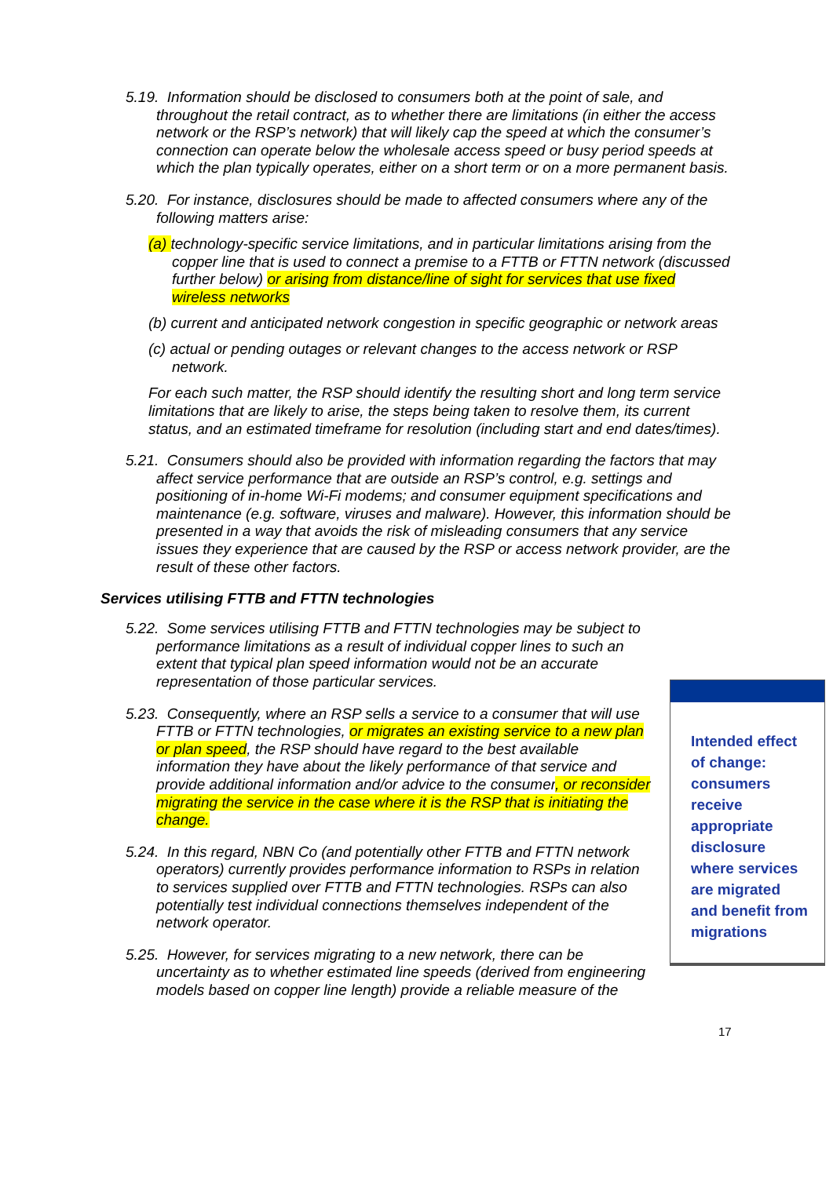5.19. Information should be disclosed to consumers both at the point of sale, and throughout the retail contract, as to whether there are limitations (in either the access network or the RSP’s network) that will likely cap the speed at which the consumer’s connection can operate below the wholesale access speed or busy period speeds at which the plan typically operates, either on a short term or on a more permanent basis.
5.20. For instance, disclosures should be made to affected consumers where any of the following matters arise:
(a) technology-specific service limitations, and in particular limitations arising from the copper line that is used to connect a premise to a FTTB or FTTN network (discussed further below) or arising from distance/line of sight for services that use fixed wireless networks
(b) current and anticipated network congestion in specific geographic or network areas
(c) actual or pending outages or relevant changes to the access network or RSP network.
For each such matter, the RSP should identify the resulting short and long term service limitations that are likely to arise, the steps being taken to resolve them, its current status, and an estimated timeframe for resolution (including start and end dates/times).
5.21. Consumers should also be provided with information regarding the factors that may affect service performance that are outside an RSP’s control, e.g. settings and positioning of in-home Wi-Fi modems; and consumer equipment specifications and maintenance (e.g. software, viruses and malware). However, this information should be presented in a way that avoids the risk of misleading consumers that any service issues they experience that are caused by the RSP or access network provider, are the result of these other factors.
Services utilising FTTB and FTTN technologies
5.22. Some services utilising FTTB and FTTN technologies may be subject to performance limitations as a result of individual copper lines to such an extent that typical plan speed information would not be an accurate representation of those particular services.
Intended effect of change: consumers receive appropriate disclosure where services are migrated and benefit from migrations
5.23. Consequently, where an RSP sells a service to a consumer that will use FTTB or FTTN technologies, or migrates an existing service to a new plan or plan speed, the RSP should have regard to the best available information they have about the likely performance of that service and provide additional information and/or advice to the consumer, or reconsider migrating the service in the case where it is the RSP that is initiating the change.
5.24. In this regard, NBN Co (and potentially other FTTB and FTTN network operators) currently provides performance information to RSPs in relation to services supplied over FTTB and FTTN technologies. RSPs can also potentially test individual connections themselves independent of the network operator.
5.25. However, for services migrating to a new network, there can be uncertainty as to whether estimated line speeds (derived from engineering models based on copper line length) provide a reliable measure of the
17